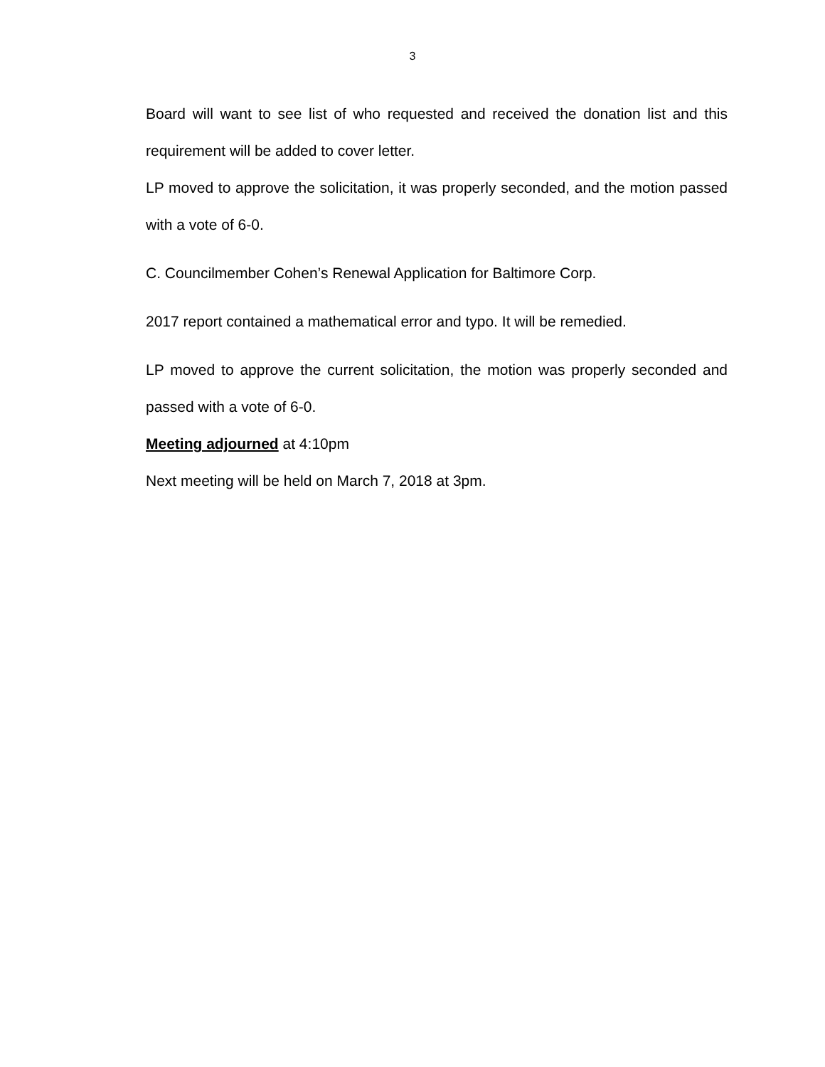3
Board will want to see list of who requested and received the donation list and this requirement will be added to cover letter.
LP moved to approve the solicitation, it was properly seconded, and the motion passed with a vote of 6-0.
C. Councilmember Cohen’s Renewal Application for Baltimore Corp.
2017 report contained a mathematical error and typo. It will be remedied.
LP moved to approve the current solicitation, the motion was properly seconded and passed with a vote of 6-0.
Meeting adjourned at 4:10pm
Next meeting will be held on March 7, 2018 at 3pm.